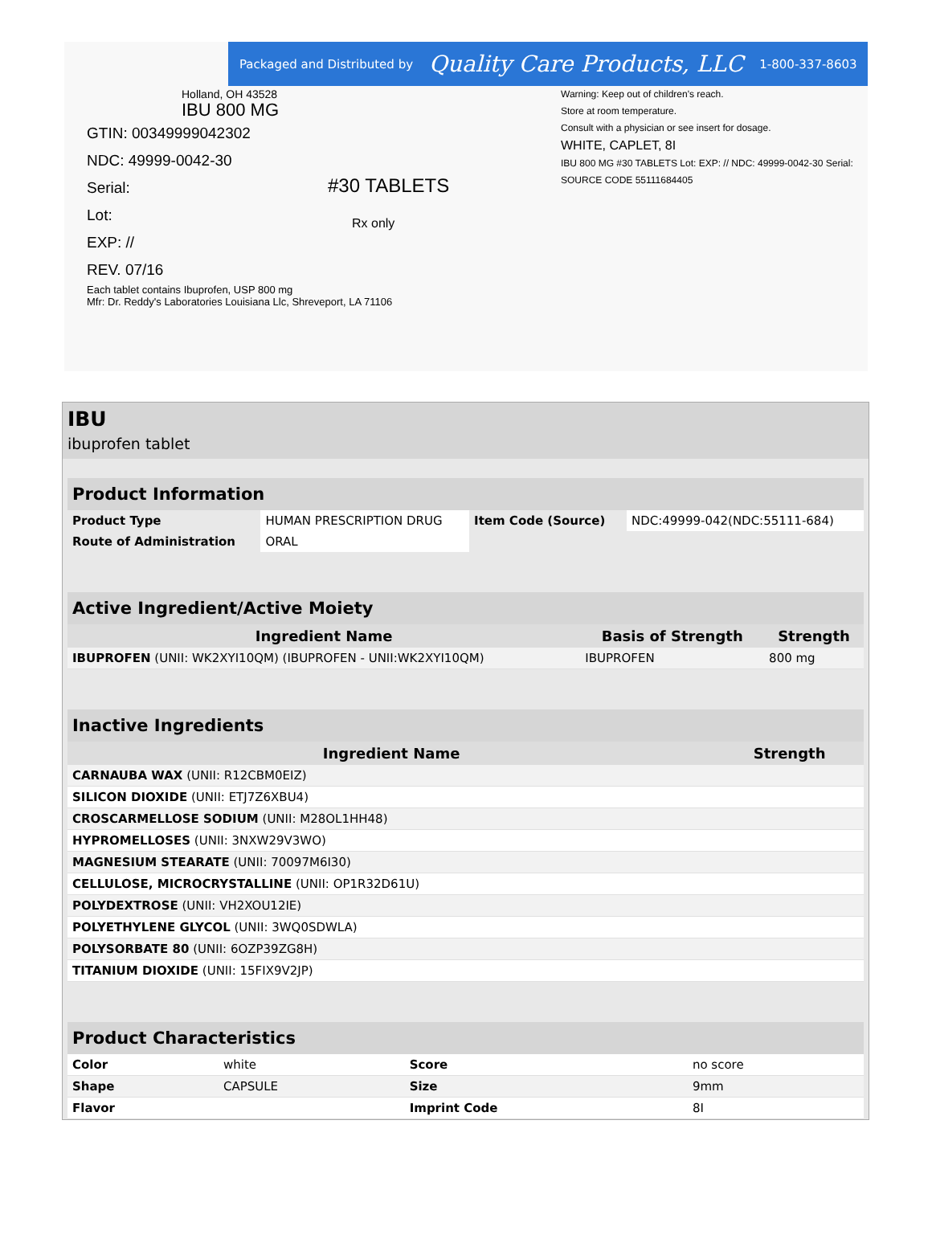Packaged and Distributed by Quality Care Products, LLC 1-800-337-8603
Holland, OH 43528
IBU 800 MG
GTIN: 00349999042302
NDC: 49999-0042-30
Serial:
Lot:
EXP: //
REV. 07/16
#30 TABLETS
Rx only
Warning: Keep out of children's reach.
Store at room temperature.
Consult with a physician or see insert for dosage.
WHITE, CAPLET, 8I
IBU 800 MG #30 TABLETS Lot: EXP: // NDC: 49999-0042-30 Serial:
SOURCE CODE 55111684405
Each tablet contains Ibuprofen, USP 800 mg
Mfr: Dr. Reddy's Laboratories Louisiana Llc, Shreveport, LA 71106
IBU
ibuprofen tablet
| Product Information | | | |
| --- | --- | --- | --- |
| Product Type | HUMAN PRESCRIPTION DRUG | Item Code (Source) | NDC:49999-042(NDC:55111-684) |
| Route of Administration | ORAL | | |
| Active Ingredient/Active Moiety | | |
| --- | --- | --- |
| Ingredient Name | Basis of Strength | Strength |
| IBUPROFEN (UNII: WK2XYI10QM) (IBUPROFEN - UNII:WK2XYI10QM) | IBUPROFEN | 800 mg |
| Inactive Ingredients | |
| --- | --- |
| Ingredient Name | Strength |
| CARNAUBA WAX (UNII: R12CBM0EIZ) | |
| SILICON DIOXIDE (UNII: ETJ7Z6XBU4) | |
| CROSCARMELLOSE SODIUM (UNII: M28OL1HH48) | |
| HYPROMELLOSES (UNII: 3NXW29V3WO) | |
| MAGNESIUM STEARATE (UNII: 70097M6I30) | |
| CELLULOSE, MICROCRYSTALLINE (UNII: OP1R32D61U) | |
| POLYDEXTROSE (UNII: VH2XOU12IE) | |
| POLYETHYLENE GLYCOL (UNII: 3WQ0SDWLA) | |
| POLYSORBATE 80 (UNII: 6OZP39ZG8H) | |
| TITANIUM DIOXIDE (UNII: 15FIX9V2JP) | |
| Product Characteristics | | | |
| --- | --- | --- | --- |
| Color | white | Score | no score |
| Shape | CAPSULE | Size | 9mm |
| Flavor | | Imprint Code | 8I |